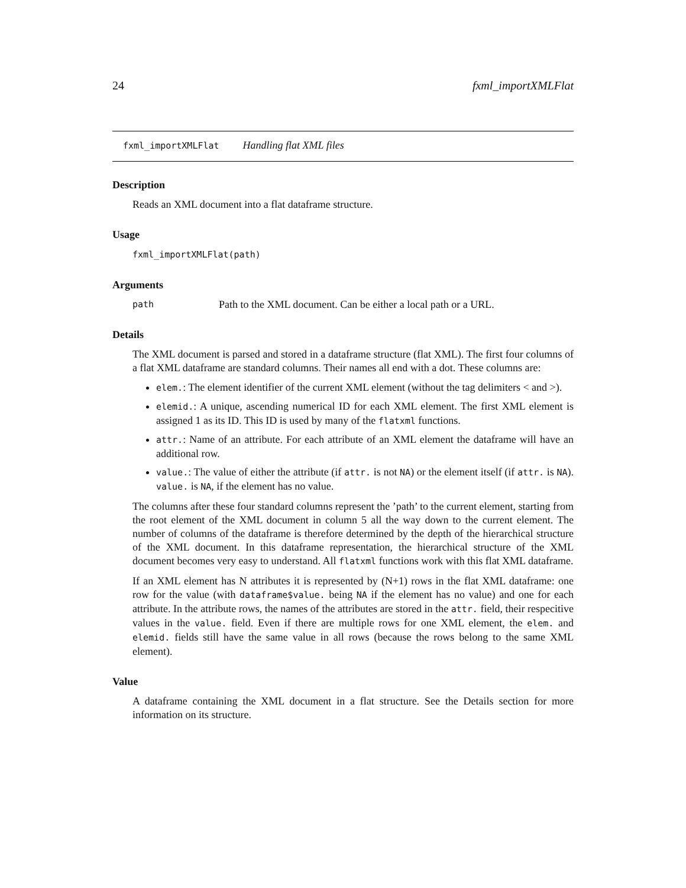24 fxml_importXMLFlat
fxml_importXMLFlat Handling flat XML files
Description
Reads an XML document into a flat dataframe structure.
Usage
fxml_importXMLFlat(path)
Arguments
path Path to the XML document. Can be either a local path or a URL.
Details
The XML document is parsed and stored in a dataframe structure (flat XML). The first four columns of a flat XML dataframe are standard columns. Their names all end with a dot. These columns are:
elem.: The element identifier of the current XML element (without the tag delimiters < and >).
elemid.: A unique, ascending numerical ID for each XML element. The first XML element is assigned 1 as its ID. This ID is used by many of the flatxml functions.
attr.: Name of an attribute. For each attribute of an XML element the dataframe will have an additional row.
value.: The value of either the attribute (if attr. is not NA) or the element itself (if attr. is NA). value. is NA, if the element has no value.
The columns after these four standard columns represent the ’path’ to the current element, starting from the root element of the XML document in column 5 all the way down to the current element. The number of columns of the dataframe is therefore determined by the depth of the hierarchical structure of the XML document. In this dataframe representation, the hierarchical structure of the XML document becomes very easy to understand. All flatxml functions work with this flat XML dataframe.
If an XML element has N attributes it is represented by (N+1) rows in the flat XML dataframe: one row for the value (with dataframe$value. being NA if the element has no value) and one for each attribute. In the attribute rows, the names of the attributes are stored in the attr. field, their respecitive values in the value. field. Even if there are multiple rows for one XML element, the elem. and elemid. fields still have the same value in all rows (because the rows belong to the same XML element).
Value
A dataframe containing the XML document in a flat structure. See the Details section for more information on its structure.